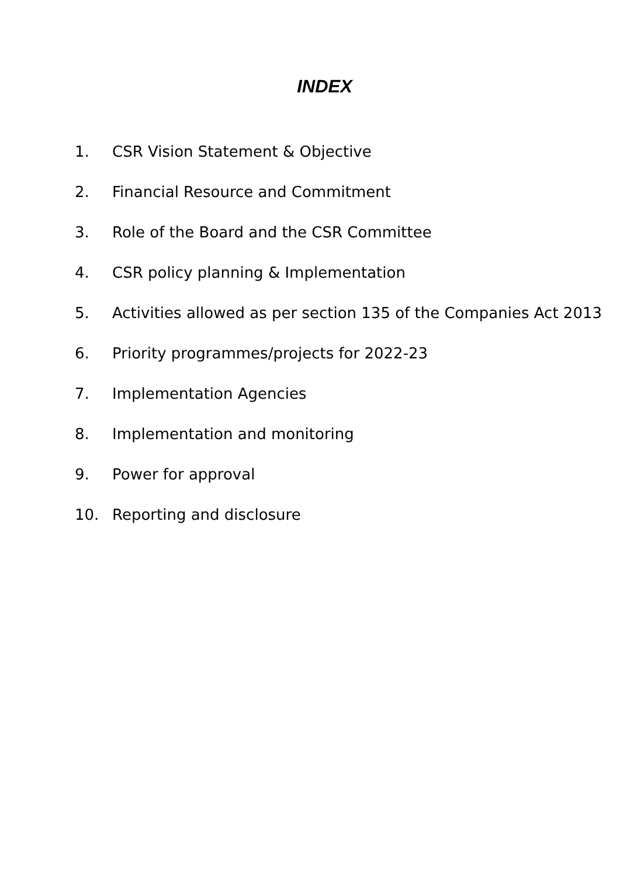INDEX
1. CSR Vision Statement & Objective
2. Financial Resource and Commitment
3. Role of the Board and the CSR Committee
4. CSR policy planning & Implementation
5. Activities allowed as per section 135 of the Companies Act 2013
6. Priority programmes/projects for 2022-23
7. Implementation Agencies
8. Implementation and monitoring
9. Power for approval
10. Reporting and disclosure